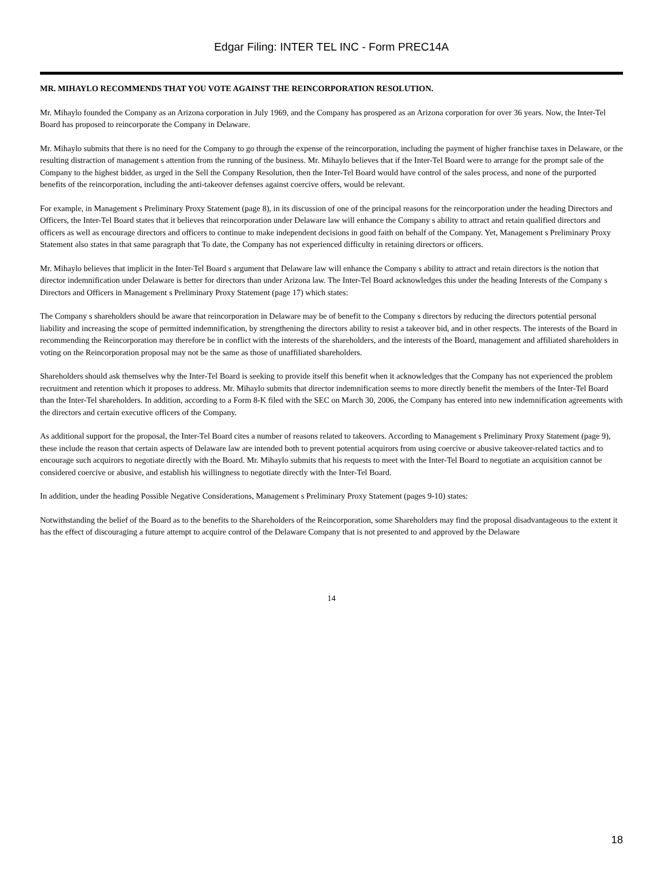Edgar Filing: INTER TEL INC - Form PREC14A
MR. MIHAYLO RECOMMENDS THAT YOU VOTE AGAINST THE REINCORPORATION RESOLUTION.
Mr. Mihaylo founded the Company as an Arizona corporation in July 1969, and the Company has prospered as an Arizona corporation for over 36 years. Now, the Inter-Tel Board has proposed to reincorporate the Company in Delaware.
Mr. Mihaylo submits that there is no need for the Company to go through the expense of the reincorporation, including the payment of higher franchise taxes in Delaware, or the resulting distraction of management s attention from the running of the business. Mr. Mihaylo believes that if the Inter-Tel Board were to arrange for the prompt sale of the Company to the highest bidder, as urged in the Sell the Company Resolution, then the Inter-Tel Board would have control of the sales process, and none of the purported benefits of the reincorporation, including the anti-takeover defenses against coercive offers, would be relevant.
For example, in Management s Preliminary Proxy Statement (page 8), in its discussion of one of the principal reasons for the reincorporation under the heading Directors and Officers, the Inter-Tel Board states that it believes that reincorporation under Delaware law will enhance the Company s ability to attract and retain qualified directors and officers as well as encourage directors and officers to continue to make independent decisions in good faith on behalf of the Company. Yet, Management s Preliminary Proxy Statement also states in that same paragraph that To date, the Company has not experienced difficulty in retaining directors or officers.
Mr. Mihaylo believes that implicit in the Inter-Tel Board s argument that Delaware law will enhance the Company s ability to attract and retain directors is the notion that director indemnification under Delaware is better for directors than under Arizona law. The Inter-Tel Board acknowledges this under the heading Interests of the Company s Directors and Officers in Management s Preliminary Proxy Statement (page 17) which states:
The Company s shareholders should be aware that reincorporation in Delaware may be of benefit to the Company s directors by reducing the directors potential personal liability and increasing the scope of permitted indemnification, by strengthening the directors ability to resist a takeover bid, and in other respects. The interests of the Board in recommending the Reincorporation may therefore be in conflict with the interests of the shareholders, and the interests of the Board, management and affiliated shareholders in voting on the Reincorporation proposal may not be the same as those of unaffiliated shareholders.
Shareholders should ask themselves why the Inter-Tel Board is seeking to provide itself this benefit when it acknowledges that the Company has not experienced the problem recruitment and retention which it proposes to address. Mr. Mihaylo submits that director indemnification seems to more directly benefit the members of the Inter-Tel Board than the Inter-Tel shareholders. In addition, according to a Form 8-K filed with the SEC on March 30, 2006, the Company has entered into new indemnification agreements with the directors and certain executive officers of the Company.
As additional support for the proposal, the Inter-Tel Board cites a number of reasons related to takeovers. According to Management s Preliminary Proxy Statement (page 9), these include the reason that certain aspects of Delaware law are intended both to prevent potential acquirors from using coercive or abusive takeover-related tactics and to encourage such acquirors to negotiate directly with the Board. Mr. Mihaylo submits that his requests to meet with the Inter-Tel Board to negotiate an acquisition cannot be considered coercive or abusive, and establish his willingness to negotiate directly with the Inter-Tel Board.
In addition, under the heading Possible Negative Considerations, Management s Preliminary Proxy Statement (pages 9-10) states:
Notwithstanding the belief of the Board as to the benefits to the Shareholders of the Reincorporation, some Shareholders may find the proposal disadvantageous to the extent it has the effect of discouraging a future attempt to acquire control of the Delaware Company that is not presented to and approved by the Delaware
14
18